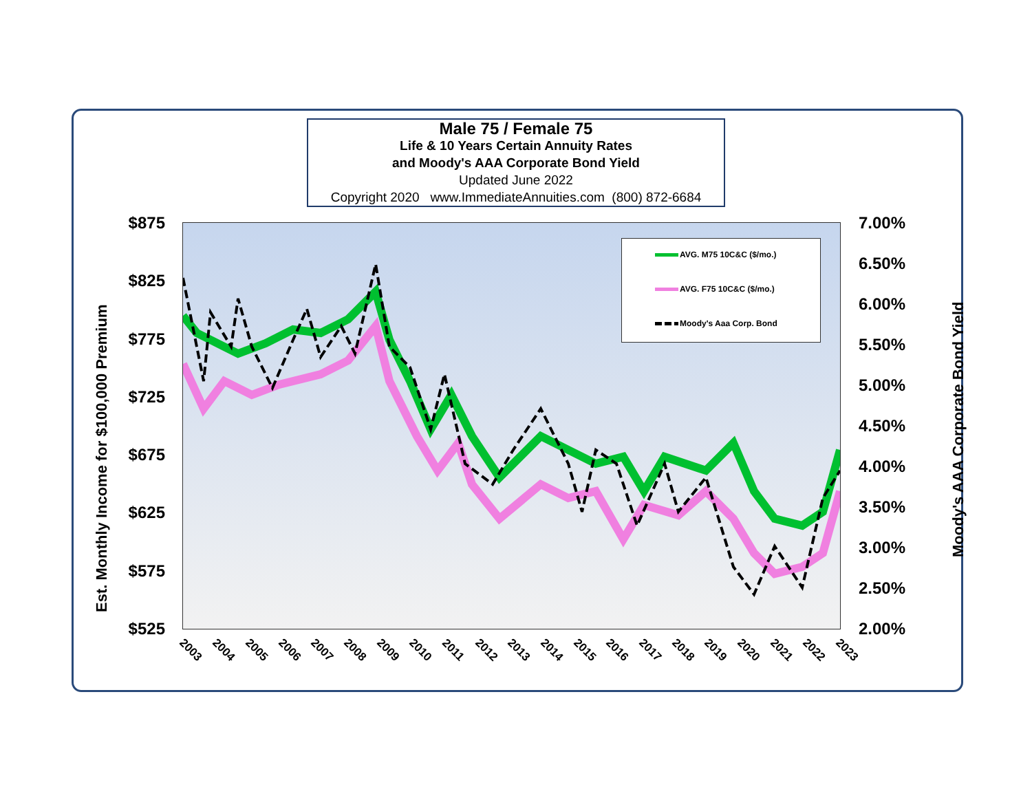Male 75 / Female 75
Life & 10 Years Certain Annuity Rates
and Moody's AAA Corporate Bond Yield
Updated June 2022
Copyright 2020 www.ImmediateAnnuities.com (800) 872-6684
AVG. M75 10C&C ($/mo.)
AVG. F75 10C&C ($/mo.)
Moody's Aaa Corp. Bond
$875
$825
$775
$725
$675
$625
$575
$525
7.00%
6.50%
6.00%
5.50%
5.00%
4.50%
4.00%
3.50%
3.00%
2.50%
2.00%
2003 2004 2005 2006 2007 2008 2009 2010 2011 2012 2013 2014 2015 2016 2017 2018 2019 2020 2021 2022 2023
Est. Monthly Income for $100,000 Premium
Moody's AAA Corporate Bond Yield